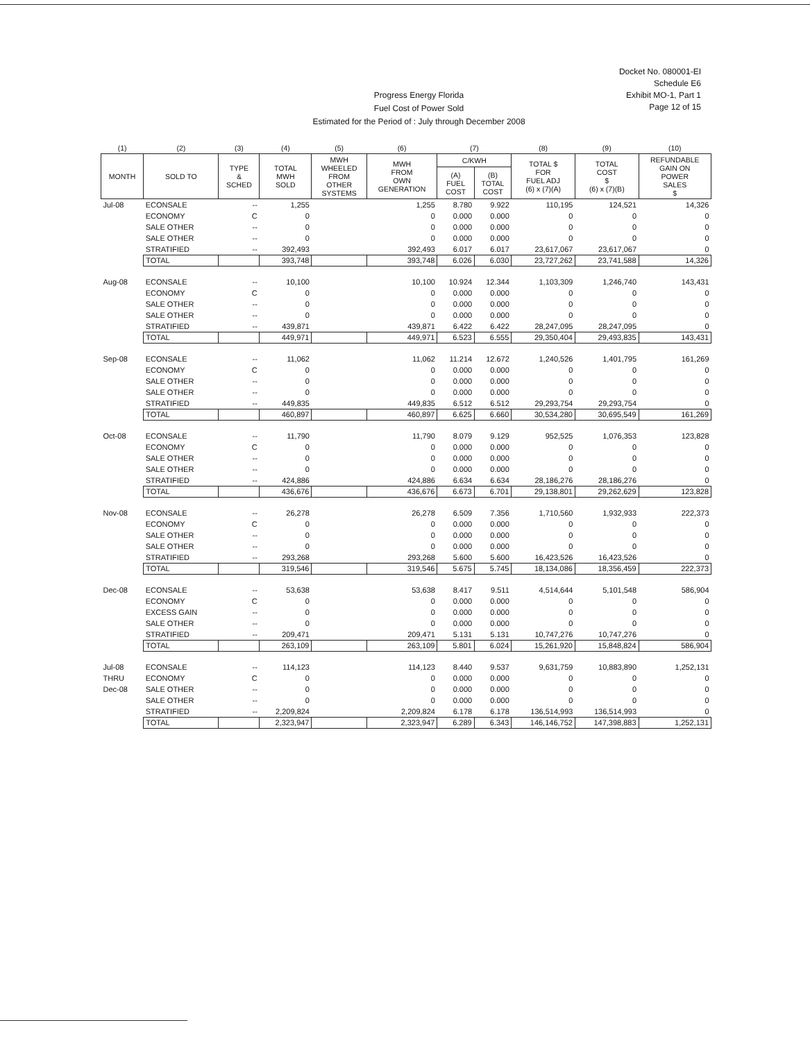Docket No. 080001-EI
Schedule E6
Exhibit MO-1, Part 1
Page 12 of 15
Progress Energy Florida
Fuel Cost of Power Sold
Estimated for the Period of : July through December 2008
| (1) | (2) | (3) | (4) | (5) | (6) | (7) | | (8) | (9) | (10) |
| --- | --- | --- | --- | --- | --- | --- | --- | --- | --- | --- |
| MONTH | SOLD TO | TYPE & SCHED | TOTAL MWH SOLD | MWH WHEELED FROM OTHER SYSTEMS | MWH FROM OWN GENERATION | C/KWH | | TOTAL $ FOR FUEL ADJ (6) x (7)(A) | TOTAL COST $ (6) x (7)(B) | REFUNDABLE GAIN ON POWER SALES $ |
| | | | | | | (A) FUEL COST | (B) TOTAL COST | | | |
| Jul-08 | ECONSALE | -- | 1,255 | | 1,255 | 8.780 | 9.922 | 110,195 | 124,521 | 14,326 |
| | ECONOMY | C | 0 | | 0 | 0.000 | 0.000 | 0 | 0 | 0 |
| | SALE OTHER | -- | 0 | | 0 | 0.000 | 0.000 | 0 | 0 | 0 |
| | SALE OTHER | -- | 0 | | 0 | 0.000 | 0.000 | 0 | 0 | 0 |
| | STRATIFIED | -- | 392,493 | | 392,493 | 6.017 | 6.017 | 23,617,067 | 23,617,067 | 0 |
| | TOTAL | | 393,748 | | 393,748 | 6.026 | 6.030 | 23,727,262 | 23,741,588 | 14,326 |
| Aug-08 | ECONSALE | -- | 10,100 | | 10,100 | 10.924 | 12.344 | 1,103,309 | 1,246,740 | 143,431 |
| | ECONOMY | C | 0 | | 0 | 0.000 | 0.000 | 0 | 0 | 0 |
| | SALE OTHER | -- | 0 | | 0 | 0.000 | 0.000 | 0 | 0 | 0 |
| | SALE OTHER | -- | 0 | | 0 | 0.000 | 0.000 | 0 | 0 | 0 |
| | STRATIFIED | -- | 439,871 | | 439,871 | 6.422 | 6.422 | 28,247,095 | 28,247,095 | 0 |
| | TOTAL | | 449,971 | | 449,971 | 6.523 | 6.555 | 29,350,404 | 29,493,835 | 143,431 |
| Sep-08 | ECONSALE | -- | 11,062 | | 11,062 | 11.214 | 12.672 | 1,240,526 | 1,401,795 | 161,269 |
| | ECONOMY | C | 0 | | 0 | 0.000 | 0.000 | 0 | 0 | 0 |
| | SALE OTHER | -- | 0 | | 0 | 0.000 | 0.000 | 0 | 0 | 0 |
| | SALE OTHER | -- | 0 | | 0 | 0.000 | 0.000 | 0 | 0 | 0 |
| | STRATIFIED | -- | 449,835 | | 449,835 | 6.512 | 6.512 | 29,293,754 | 29,293,754 | 0 |
| | TOTAL | | 460,897 | | 460,897 | 6.625 | 6.660 | 30,534,280 | 30,695,549 | 161,269 |
| Oct-08 | ECONSALE | -- | 11,790 | | 11,790 | 8.079 | 9.129 | 952,525 | 1,076,353 | 123,828 |
| | ECONOMY | C | 0 | | 0 | 0.000 | 0.000 | 0 | 0 | 0 |
| | SALE OTHER | -- | 0 | | 0 | 0.000 | 0.000 | 0 | 0 | 0 |
| | SALE OTHER | -- | 0 | | 0 | 0.000 | 0.000 | 0 | 0 | 0 |
| | STRATIFIED | -- | 424,886 | | 424,886 | 6.634 | 6.634 | 28,186,276 | 28,186,276 | 0 |
| | TOTAL | | 436,676 | | 436,676 | 6.673 | 6.701 | 29,138,801 | 29,262,629 | 123,828 |
| Nov-08 | ECONSALE | -- | 26,278 | | 26,278 | 6.509 | 7.356 | 1,710,560 | 1,932,933 | 222,373 |
| | ECONOMY | C | 0 | | 0 | 0.000 | 0.000 | 0 | 0 | 0 |
| | SALE OTHER | -- | 0 | | 0 | 0.000 | 0.000 | 0 | 0 | 0 |
| | SALE OTHER | -- | 0 | | 0 | 0.000 | 0.000 | 0 | 0 | 0 |
| | STRATIFIED | -- | 293,268 | | 293,268 | 5.600 | 5.600 | 16,423,526 | 16,423,526 | 0 |
| | TOTAL | | 319,546 | | 319,546 | 5.675 | 5.745 | 18,134,086 | 18,356,459 | 222,373 |
| Dec-08 | ECONSALE | -- | 53,638 | | 53,638 | 8.417 | 9.511 | 4,514,644 | 5,101,548 | 586,904 |
| | ECONOMY | C | 0 | | 0 | 0.000 | 0.000 | 0 | 0 | 0 |
| | EXCESS GAIN | -- | 0 | | 0 | 0.000 | 0.000 | 0 | 0 | 0 |
| | SALE OTHER | -- | 0 | | 0 | 0.000 | 0.000 | 0 | 0 | 0 |
| | STRATIFIED | -- | 209,471 | | 209,471 | 5.131 | 5.131 | 10,747,276 | 10,747,276 | 0 |
| | TOTAL | | 263,109 | | 263,109 | 5.801 | 6.024 | 15,261,920 | 15,848,824 | 586,904 |
| Jul-08 | ECONSALE | -- | 114,123 | | 114,123 | 8.440 | 9.537 | 9,631,759 | 10,883,890 | 1,252,131 |
| THRU | ECONOMY | C | 0 | | 0 | 0.000 | 0.000 | 0 | 0 | 0 |
| Dec-08 | SALE OTHER | -- | 0 | | 0 | 0.000 | 0.000 | 0 | 0 | 0 |
| | SALE OTHER | -- | 0 | | 0 | 0.000 | 0.000 | 0 | 0 | 0 |
| | STRATIFIED | -- | 2,209,824 | | 2,209,824 | 6.178 | 6.178 | 136,514,993 | 136,514,993 | 0 |
| | TOTAL | | 2,323,947 | | 2,323,947 | 6.289 | 6.343 | 146,146,752 | 147,398,883 | 1,252,131 |